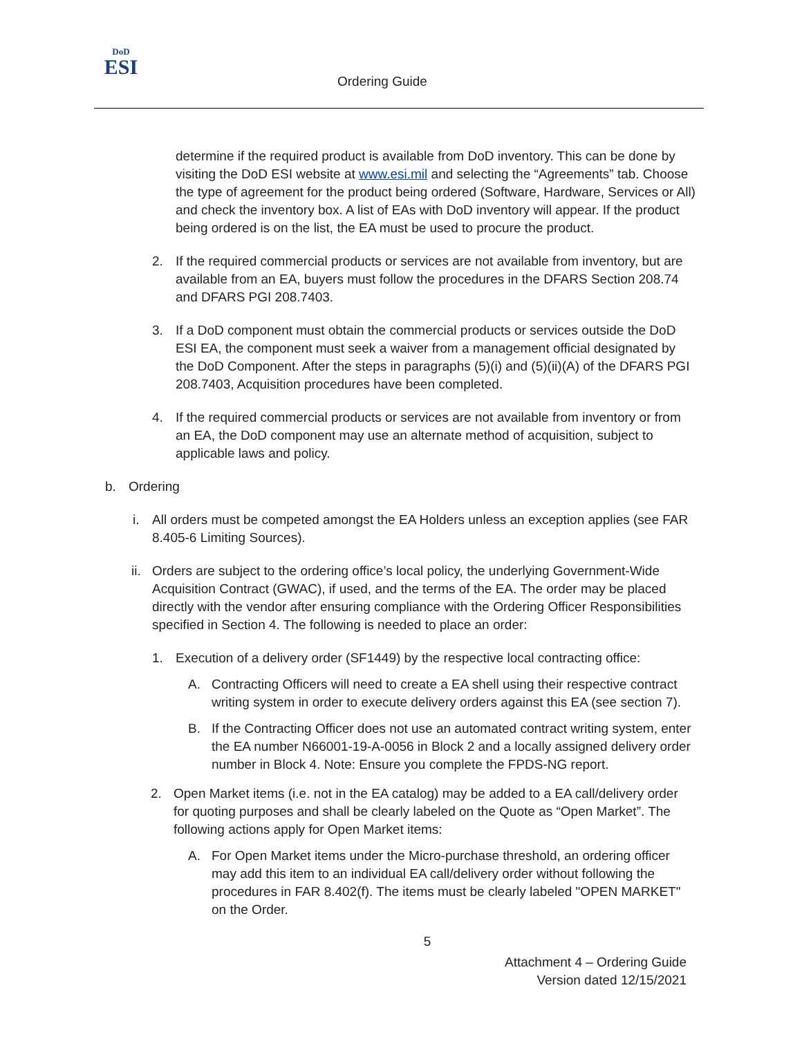DoD
ESI
Ordering Guide
determine if the required product is available from DoD inventory. This can be done by visiting the DoD ESI website at www.esi.mil and selecting the “Agreements” tab. Choose the type of agreement for the product being ordered (Software, Hardware, Services or All) and check the inventory box. A list of EAs with DoD inventory will appear. If the product being ordered is on the list, the EA must be used to procure the product.
2. If the required commercial products or services are not available from inventory, but are available from an EA, buyers must follow the procedures in the DFARS Section 208.74 and DFARS PGI 208.7403.
3. If a DoD component must obtain the commercial products or services outside the DoD ESI EA, the component must seek a waiver from a management official designated by the DoD Component. After the steps in paragraphs (5)(i) and (5)(ii)(A) of the DFARS PGI 208.7403, Acquisition procedures have been completed.
4. If the required commercial products or services are not available from inventory or from an EA, the DoD component may use an alternate method of acquisition, subject to applicable laws and policy.
b. Ordering
i. All orders must be competed amongst the EA Holders unless an exception applies (see FAR 8.405-6 Limiting Sources).
ii.
Orders are subject to the ordering office’s local policy, the underlying Government-Wide Acquisition Contract (GWAC), if used, and the terms of the EA. The order may be placed directly with the vendor after ensuring compliance with the Ordering Officer Responsibilities specified in Section 4. The following is needed to place an order:
1. Execution of a delivery order (SF1449) by the respective local contracting office:
A. Contracting Officers will need to create a EA shell using their respective contract writing system in order to execute delivery orders against this EA (see section 7).
B. If the Contracting Officer does not use an automated contract writing system, enter the EA number N66001-19-A-0056 in Block 2 and a locally assigned delivery order number in Block 4. Note: Ensure you complete the FPDS-NG report.
2. Open Market items (i.e. not in the EA catalog) may be added to a EA call/delivery order for quoting purposes and shall be clearly labeled on the Quote as “Open Market”. The following actions apply for Open Market items:
A. For Open Market items under the Micro-purchase threshold, an ordering officer may add this item to an individual EA call/delivery order without following the procedures in FAR 8.402(f). The items must be clearly labeled "OPEN MARKET" on the Order.
5
Attachment 4 – Ordering Guide
Version dated 12/15/2021